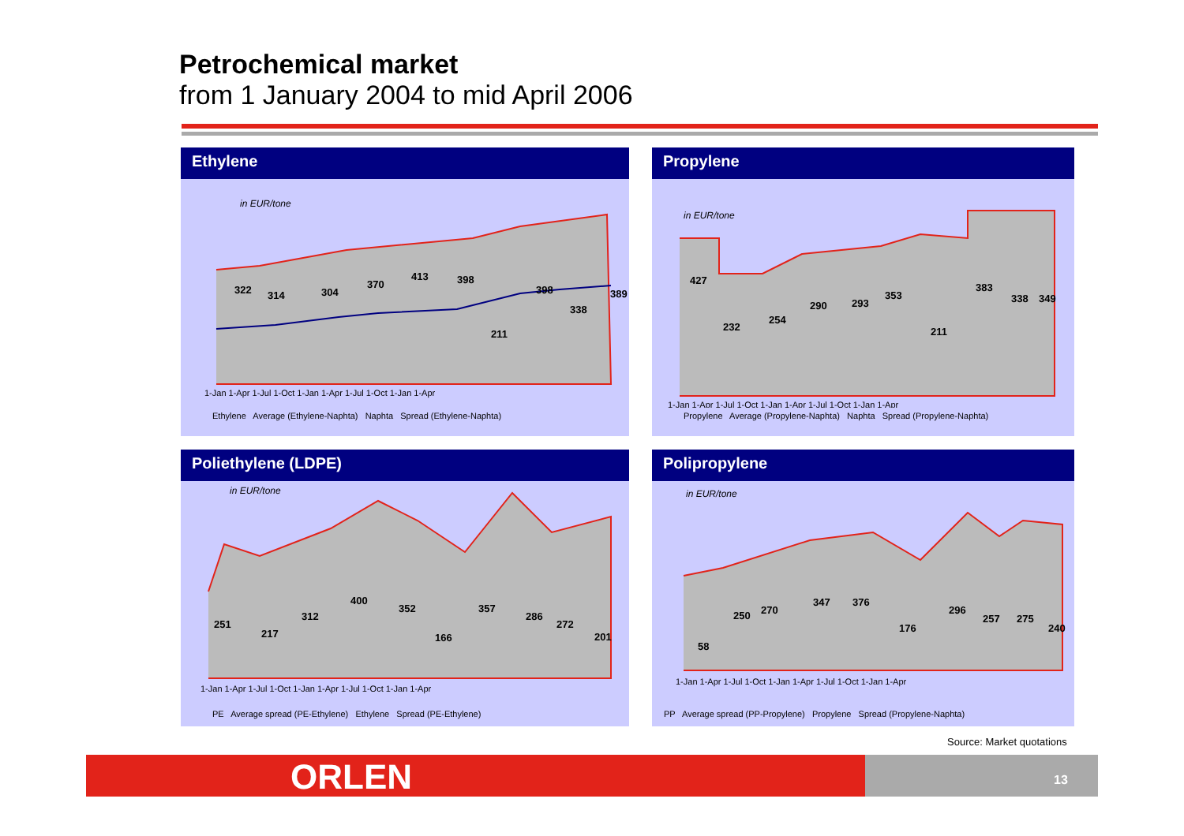Petrochemical market
from 1 January 2004 to mid April 2006
Ethylene
in EUR/tone
322
314
304
370
413
398
211
398
338
389
1-Jan 1-Apr 1-Jul 1-Oct 1-Jan 1-Apr 1-Jul 1-Oct 1-Jan 1-Apr
Ethylene Average (Ethylene-Naphta) Naphta Spread (Ethylene-Naphta)
Propylene
in EUR/tone
427
232
254
290
293
353
211
383
338
349
1-Jan 1-Apr 1-Jul 1-Oct 1-Jan 1-Apr 1-Jul 1-Oct 1-Jan 1-Apr
Propylene Average (Propylene-Naphta) Naphta Spread (Propylene-Naphta)
Poliethylene (LDPE)
in EUR/tone
251
217
312
400
352
166
357
286
272
201
1-Jan 1-Apr 1-Jul 1-Oct 1-Jan 1-Apr 1-Jul 1-Oct 1-Jan 1-Apr
PE Average spread (PE-Ethylene) Ethylene Spread (PE-Ethylene)
Polipropylene
in EUR/tone
58
250
270
347
376
176
296
257
275
240
1-Jan 1-Apr 1-Jul 1-Oct 1-Jan 1-Apr 1-Jul 1-Oct 1-Jan 1-Apr
PP Average spread (PP-Propylene) Propylene Spread (Propylene-Naphta)
Source: Market quotations
ORLEN 13